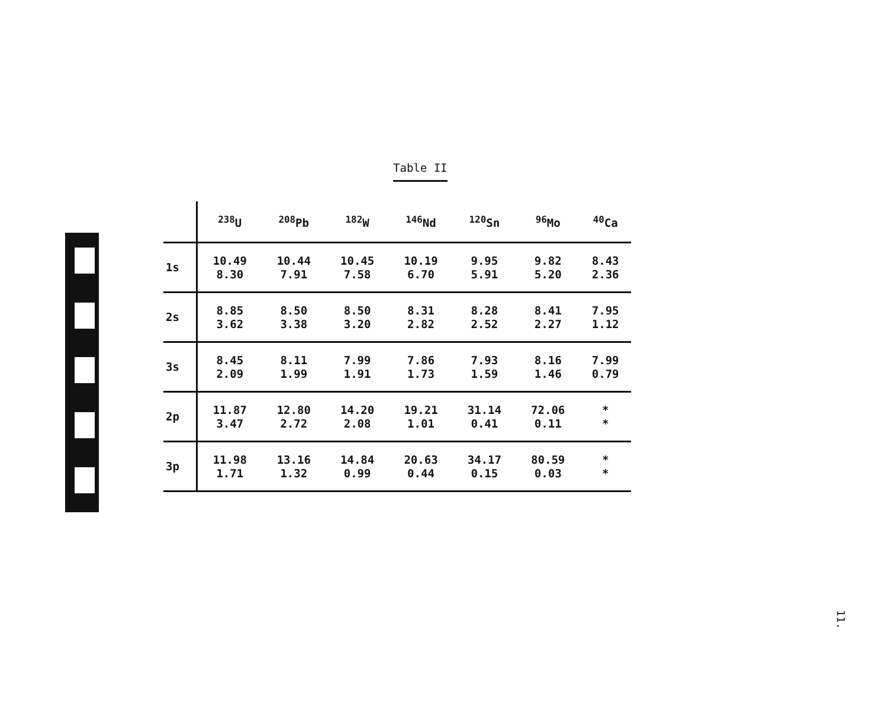Table II
| | <sup>238</sup>U | <sup>208</sup>Pb | <sup>182</sup>W | <sup>146</sup>Nd | <sup>120</sup>Sn | <sup>96</sup>Mo | <sup>40</sup>Ca |
| --- | --- | --- | --- | --- | --- | --- | --- |
| 1s | 10.49 8.30 | 10.44 7.91 | 10.45 7.58 | 10.19 6.70 | 9.95 5.91 | 9.82 5.20 | 8.43 2.36 |
| 2s | 8.85 3.62 | 8.50 3.38 | 8.50 3.20 | 8.31 2.82 | 8.28 2.52 | 8.41 2.27 | 7.95 1.12 |
| 3s | 8.45 2.09 | 8.11 1.99 | 7.99 1.91 | 7.86 1.73 | 7.93 1.59 | 8.16 1.46 | 7.99 0.79 |
| 2p | 11.87 3.47 | 12.80 2.72 | 14.20 2.08 | 19.21 1.01 | 31.14 0.41 | 72.06 0.11 | * * |
| 3p | 11.98 1.71 | 13.16 1.32 | 14.84 0.99 | 20.63 0.44 | 34.17 0.15 | 80.59 0.03 | * * |
11.